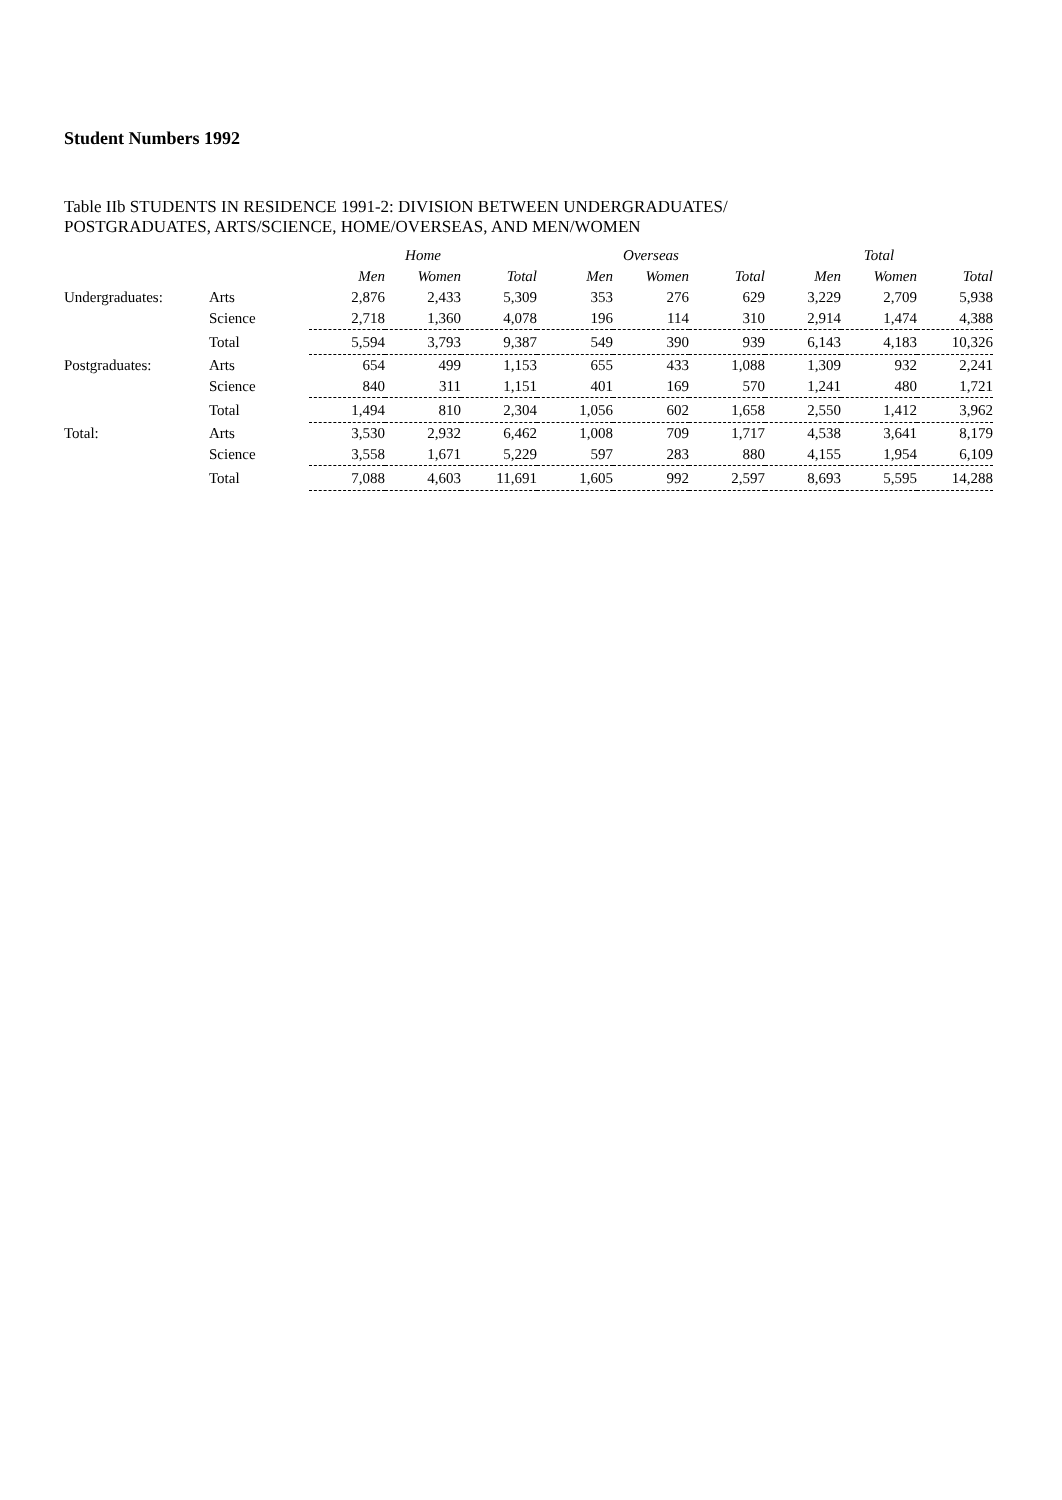Student Numbers 1992
Table IIb STUDENTS IN RESIDENCE 1991-2: DIVISION BETWEEN UNDERGRADUATES/
POSTGRADUATES, ARTS/SCIENCE, HOME/OVERSEAS, AND MEN/WOMEN
| | | Home | | | Overseas | | | Total | | |
| | | Men | Women | Total | Men | Women | Total | Men | Women | Total |
| Undergraduates: | Arts | 2,876 | 2,433 | 5,309 | 353 | 276 | 629 | 3,229 | 2,709 | 5,938 |
| | Science | 2,718 | 1,360 | 4,078 | 196 | 114 | 310 | 2,914 | 1,474 | 4,388 |
| | Total | 5,594 | 3,793 | 9,387 | 549 | 390 | 939 | 6,143 | 4,183 | 10,326 |
| Postgraduates: | Arts | 654 | 499 | 1,153 | 655 | 433 | 1,088 | 1,309 | 932 | 2,241 |
| | Science | 840 | 311 | 1,151 | 401 | 169 | 570 | 1,241 | 480 | 1,721 |
| | Total | 1,494 | 810 | 2,304 | 1,056 | 602 | 1,658 | 2,550 | 1,412 | 3,962 |
| Total: | Arts | 3,530 | 2,932 | 6,462 | 1,008 | 709 | 1,717 | 4,538 | 3,641 | 8,179 |
| | Science | 3,558 | 1,671 | 5,229 | 597 | 283 | 880 | 4,155 | 1,954 | 6,109 |
| | Total | 7,088 | 4,603 | 11,691 | 1,605 | 992 | 2,597 | 8,693 | 5,595 | 14,288 |